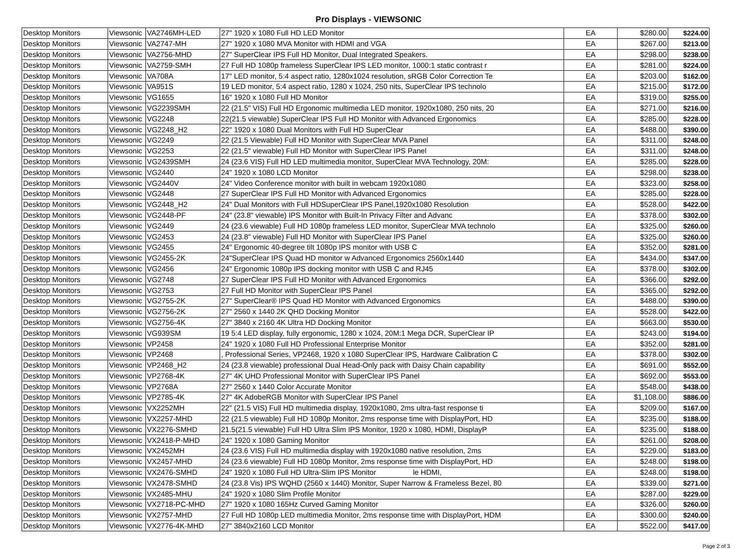Pro Displays - VIEWSONIC
| Desktop Monitors | Viewsonic | VA2746MH-LED | 27" 1920 x 1080 Full HD LED Monitor | EA | $280.00 | $224.00 |
| Desktop Monitors | Viewsonic | VA2747-MH | 27" 1920 x 1080 MVA Monitor with HDMI and VGA | EA | $267.00 | $213.00 |
| Desktop Monitors | Viewsonic | VA2756-MHD | 27" SuperClear IPS Full HD Monitor, Dual Integrated Speakers. | EA | $298.00 | $238.00 |
| Desktop Monitors | Viewsonic | VA2759-SMH | 27 Full HD 1080p frameless SuperClear IPS LED monitor, 1000:1 static contrast r | EA | $281.00 | $224.00 |
| Desktop Monitors | Viewsonic | VA708A | 17" LED monitor, 5:4 aspect ratio, 1280x1024 resolution, sRGB Color Correction Te | EA | $203.00 | $162.00 |
| Desktop Monitors | Viewsonic | VA951S | 19 LED monitor, 5:4 aspect ratio, 1280 x 1024, 250 nits, SuperClear IPS technolo | EA | $215.00 | $172.00 |
| Desktop Monitors | Viewsonic | VG1655 | 16" 1920 x 1080 Full HD Monitor | EA | $319.00 | $255.00 |
| Desktop Monitors | Viewsonic | VG2239SMH | 22 (21.5" VIS) Full HD Ergonomic multimedia LED monitor, 1920x1080, 250 nits, 20 | EA | $271.00 | $216.00 |
| Desktop Monitors | Viewsonic | VG2248 | 22(21.5 viewable) SuperClear IPS Full HD Monitor with Advanced Ergonomics | EA | $285.00 | $228.00 |
| Desktop Monitors | Viewsonic | VG2248_H2 | 22" 1920 x 1080 Dual Monitors with Full HD SuperClear | EA | $488.00 | $390.00 |
| Desktop Monitors | Viewsonic | VG2249 | 22 (21.5 Viewable) Full HD Monitor with SuperClear MVA Panel | EA | $311.00 | $248.00 |
| Desktop Monitors | Viewsonic | VG2253 | 22 (21.5" viewable) Full HD Monitor with SuperClear IPS Panel | EA | $311.00 | $248.00 |
| Desktop Monitors | Viewsonic | VG2439SMH | 24 (23.6 VIS) Full HD LED multimedia monitor, SuperClear MVA Technology, 20M: | EA | $285.00 | $228.00 |
| Desktop Monitors | Viewsonic | VG2440 | 24" 1920 x 1080 LCD Monitor | EA | $298.00 | $238.00 |
| Desktop Monitors | Viewsonic | VG2440V | 24" Video Conference monitor with built in webcam 1920x1080 | EA | $323.00 | $258.00 |
| Desktop Monitors | Viewsonic | VG2448 | 27 SuperClear IPS Full HD Monitor with Advanced Ergonomics | EA | $285.00 | $228.00 |
| Desktop Monitors | Viewsonic | VG2448_H2 | 24" Dual Monitors with Full HDSuperClear IPS Panel,1920x1080 Resolution | EA | $528.00 | $422.00 |
| Desktop Monitors | Viewsonic | VG2448-PF | 24" (23.8" viewable) IPS Monitor with Built-In Privacy Filter and Advanc | EA | $378.00 | $302.00 |
| Desktop Monitors | Viewsonic | VG2449 | 24 (23.6 viewable) Full HD 1080p frameless LED monitor, SuperClear MVA technolo | EA | $325.00 | $260.00 |
| Desktop Monitors | Viewsonic | VG2453 | 24 (23.8" viewable) Full HD Monitor with SuperClear IPS Panel | EA | $325.00 | $260.00 |
| Desktop Monitors | Viewsonic | VG2455 | 24" Ergonomic 40-degree tilt 1080p IPS monitor with USB C | EA | $352.00 | $281.00 |
| Desktop Monitors | Viewsonic | VG2455-2K | 24"SuperClear IPS Quad HD monitor w Advanced Ergonomics 2560x1440 | EA | $434.00 | $347.00 |
| Desktop Monitors | Viewsonic | VG2456 | 24" Ergonomic 1080p IPS docking monitor with USB C and RJ45 | EA | $378.00 | $302.00 |
| Desktop Monitors | Viewsonic | VG2748 | 27 SuperClear IPS Full HD Monitor with Advanced Ergonomics | EA | $366.00 | $292.00 |
| Desktop Monitors | Viewsonic | VG2753 | 27 Full HD Monitor with SuperClear IPS Panel | EA | $365.00 | $292.00 |
| Desktop Monitors | Viewsonic | VG2755-2K | 27" SuperClear® IPS Quad HD Monitor with Advanced Ergonomics | EA | $488.00 | $390.00 |
| Desktop Monitors | Viewsonic | VG2756-2K | 27" 2560 x 1440 2K QHD Docking Monitor | EA | $528.00 | $422.00 |
| Desktop Monitors | Viewsonic | VG2756-4K | 27" 3840 x 2160 4K Ultra HD Docking Monitor | EA | $663.00 | $530.00 |
| Desktop Monitors | Viewsonic | VG939SM | 19 5:4 LED display, fully ergonomic, 1280 x 1024, 20M:1 Mega DCR, SuperClear IP | EA | $243.00 | $194.00 |
| Desktop Monitors | Viewsonic | VP2458 | 24" 1920 x 1080 Full HD Professional Enterprise Monitor | EA | $352.00 | $281.00 |
| Desktop Monitors | Viewsonic | VP2468 | , Professional Series, VP2468, 1920 x 1080 SuperClear IPS, Hardware Calibration C | EA | $378.00 | $302.00 |
| Desktop Monitors | Viewsonic | VP2468_H2 | 24 (23.8 viewable) professional Dual Head-Only pack with Daisy Chain capability | EA | $691.00 | $552.00 |
| Desktop Monitors | Viewsonic | VP2768-4K | 27" 4K UHD Professional Monitor with SuperClear IPS Panel | EA | $692.00 | $553.00 |
| Desktop Monitors | Viewsonic | VP2768A | 27" 2560 x 1440 Color Accurate Monitor | EA | $548.00 | $438.00 |
| Desktop Monitors | Viewsonic | VP2785-4K | 27" 4K AdobeRGB Monitor with SuperClear IPS Panel | EA | $1,108.00 | $886.00 |
| Desktop Monitors | Viewsonic | VX2252MH | 22" (21.5 VIS) Full HD multimedia display, 1920x1080, 2ms ultra-fast response ti | EA | $209.00 | $167.00 |
| Desktop Monitors | Viewsonic | VX2257-MHD | 22 (21.5 viewable) Full HD 1080p Monitor, 2ms response time with DisplayPort, HD | EA | $235.00 | $188.00 |
| Desktop Monitors | Viewsonic | VX2276-SMHD | 21.5(21.5 viewable) Full HD Ultra Slim IPS Monitor, 1920 x 1080, HDMI, DisplayP | EA | $235.00 | $188.00 |
| Desktop Monitors | Viewsonic | VX2418-P-MHD | 24" 1920 x 1080 Gaming Monitor | EA | $261.00 | $208.00 |
| Desktop Monitors | Viewsonic | VX2452MH | 24 (23.6 VIS) Full HD multimedia display with 1920x1080 native resolution, 2ms | EA | $229.00 | $183.00 |
| Desktop Monitors | Viewsonic | VX2457-MHD | 24 (23.6 viewable) Full HD 1080p Monitor, 2ms response time with DisplayPort, HD | EA | $248.00 | $198.00 |
| Desktop Monitors | Viewsonic | VX2476-SMHD | 24" 1920 x 1080 Full HD Ultra-Slim IPS Monitor le HDMI, | EA | $248.00 | $198.00 |
| Desktop Monitors | Viewsonic | VX2478-SMHD | 24 (23.8 Vis) IPS WQHD (2560 x 1440) Monitor, Super Narrow & Frameless Bezel, 80 | EA | $339.00 | $271.00 |
| Desktop Monitors | Viewsonic | VX2485-MHU | 24" 1920 x 1080 Slim Profile Monitor | EA | $287.00 | $229.00 |
| Desktop Monitors | Viewsonic | VX2718-PC-MHD | 27" 1920 x 1080 165Hz Curved Gaming Monitor | EA | $326.00 | $260.00 |
| Desktop Monitors | Viewsonic | VX2757-MHD | 27 Full HD 1080p LED multimedia Monitor, 2ms response time with DisplayPort, HDM | EA | $300.00 | $240.00 |
| Desktop Monitors | Viewsonic | VX2776-4K-MHD | 27" 3840x2160 LCD Monitor | EA | $522.00 | $417.00 |
Page 2 of 3